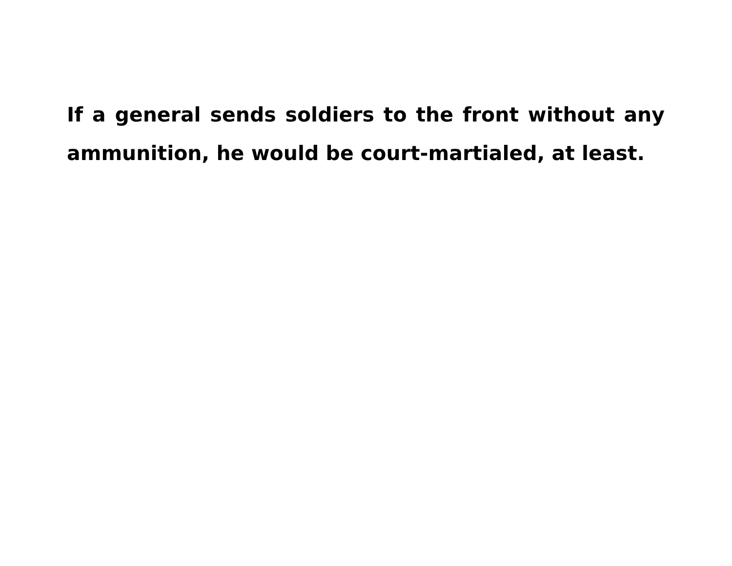If a general sends soldiers to the front without any ammunition, he would be court-martialed, at least.